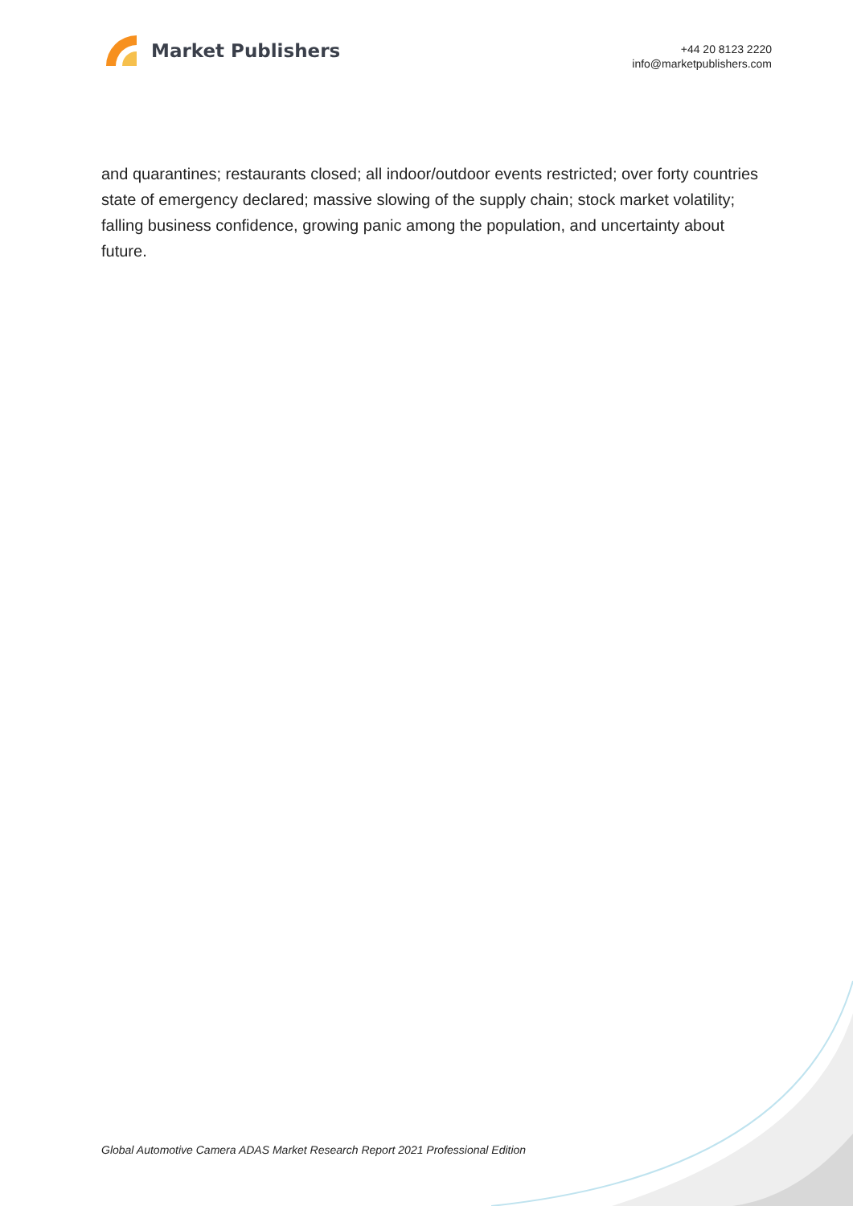Market Publishers
+44 20 8123 2220
info@marketpublishers.com
and quarantines; restaurants closed; all indoor/outdoor events restricted; over forty countries state of emergency declared; massive slowing of the supply chain; stock market volatility; falling business confidence, growing panic among the population, and uncertainty about future.
Global Automotive Camera ADAS Market Research Report 2021 Professional Edition